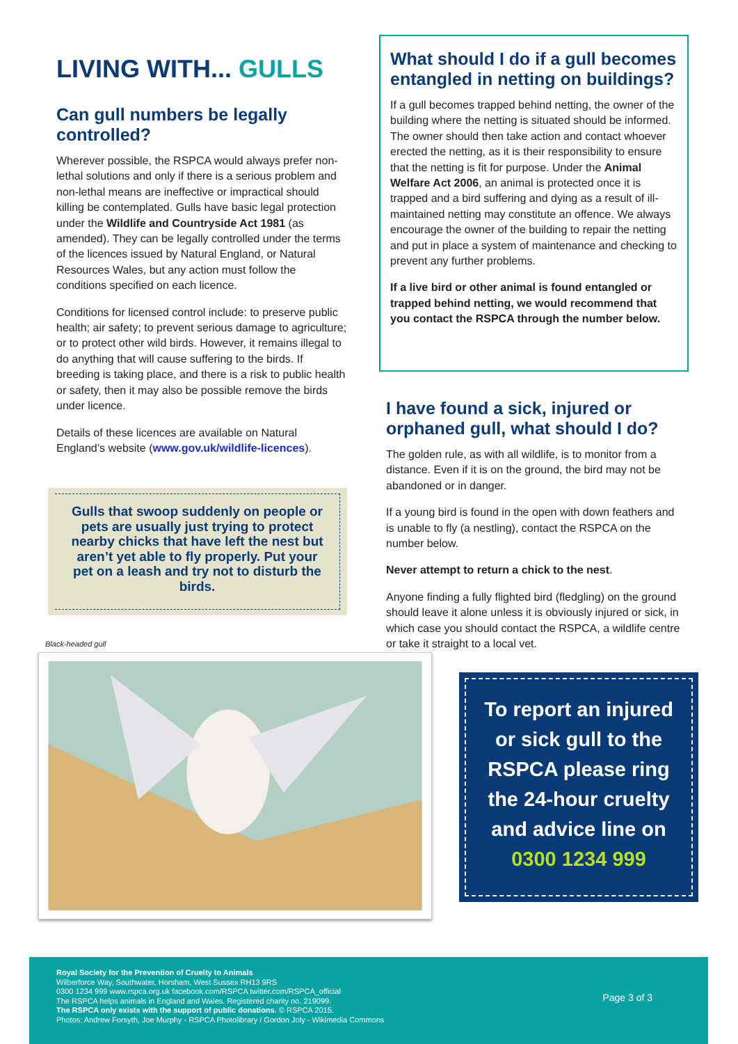LIVING WITH... GULLS
Can gull numbers be legally controlled?
Wherever possible, the RSPCA would always prefer non-lethal solutions and only if there is a serious problem and non-lethal means are ineffective or impractical should killing be contemplated. Gulls have basic legal protection under the Wildlife and Countryside Act 1981 (as amended). They can be legally controlled under the terms of the licences issued by Natural England, or Natural Resources Wales, but any action must follow the conditions specified on each licence.
Conditions for licensed control include: to preserve public health; air safety; to prevent serious damage to agriculture; or to protect other wild birds. However, it remains illegal to do anything that will cause suffering to the birds. If breeding is taking place, and there is a risk to public health or safety, then it may also be possible remove the birds under licence.
Details of these licences are available on Natural England’s website (www.gov.uk/wildlife-licences).
Gulls that swoop suddenly on people or pets are usually just trying to protect nearby chicks that have left the nest but aren’t yet able to fly properly. Put your pet on a leash and try not to disturb the birds.
Black-headed gull
What should I do if a gull becomes entangled in netting on buildings?
If a gull becomes trapped behind netting, the owner of the building where the netting is situated should be informed. The owner should then take action and contact whoever erected the netting, as it is their responsibility to ensure that the netting is fit for purpose. Under the Animal Welfare Act 2006, an animal is protected once it is trapped and a bird suffering and dying as a result of ill-maintained netting may constitute an offence. We always encourage the owner of the building to repair the netting and put in place a system of maintenance and checking to prevent any further problems.
If a live bird or other animal is found entangled or trapped behind netting, we would recommend that you contact the RSPCA through the number below.
I have found a sick, injured or orphaned gull, what should I do?
The golden rule, as with all wildlife, is to monitor from a distance. Even if it is on the ground, the bird may not be abandoned or in danger.
If a young bird is found in the open with down feathers and is unable to fly (a nestling), contact the RSPCA on the number below.
Never attempt to return a chick to the nest.
Anyone finding a fully flighted bird (fledgling) on the ground should leave it alone unless it is obviously injured or sick, in which case you should contact the RSPCA, a wildlife centre or take it straight to a local vet.
To report an injured or sick gull to the RSPCA please ring the 24-hour cruelty and advice line on 0300 1234 999
Royal Society for the Prevention of Cruelty to Animals
Wilberforce Way, Southwater, Horsham, West Sussex RH13 9RS
0300 1234 999 www.rspca.org.uk facebook.com/RSPCA twitter.com/RSPCA_official
The RSPCA helps animals in England and Wales. Registered charity no. 219099.
The RSPCA only exists with the support of public donations. © RSPCA 2015.
Photos: Andrew Forsyth, Joe Murphy - RSPCA Photolibrary / Gordon Joly - Wikimedia Commons
Page 3 of 3